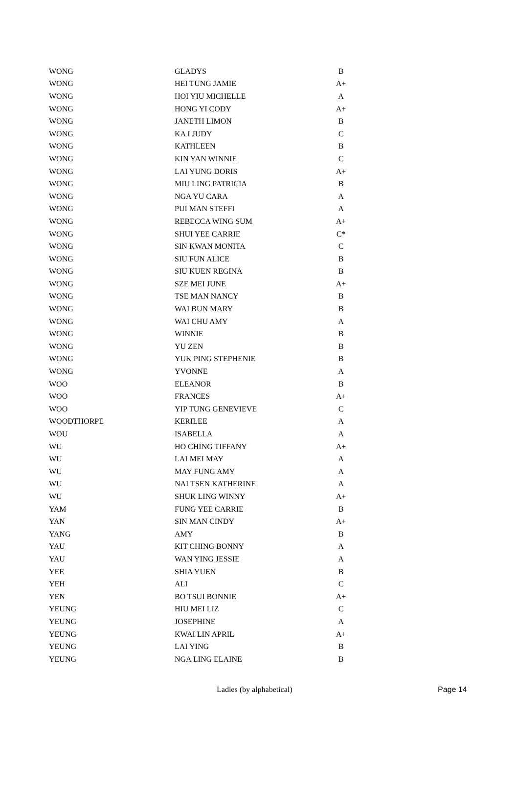| WONG | GLADYS | B |
| WONG | HEI TUNG JAMIE | A+ |
| WONG | HOI YIU MICHELLE | A |
| WONG | HONG YI CODY | A+ |
| WONG | JANETH LIMON | B |
| WONG | KA I JUDY | C |
| WONG | KATHLEEN | B |
| WONG | KIN YAN WINNIE | C |
| WONG | LAI YUNG DORIS | A+ |
| WONG | MIU LING PATRICIA | B |
| WONG | NGA YU CARA | A |
| WONG | PUI MAN STEFFI | A |
| WONG | REBECCA WING SUM | A+ |
| WONG | SHUI YEE CARRIE | C* |
| WONG | SIN KWAN MONITA | C |
| WONG | SIU FUN ALICE | B |
| WONG | SIU KUEN REGINA | B |
| WONG | SZE MEI JUNE | A+ |
| WONG | TSE MAN NANCY | B |
| WONG | WAI BUN MARY | B |
| WONG | WAI CHU AMY | A |
| WONG | WINNIE | B |
| WONG | YU ZEN | B |
| WONG | YUK PING STEPHENIE | B |
| WONG | YVONNE | A |
| WOO | ELEANOR | B |
| WOO | FRANCES | A+ |
| WOO | YIP TUNG GENEVIEVE | C |
| WOODTHORPE | KERILEE | A |
| WOU | ISABELLA | A |
| WU | HO CHING TIFFANY | A+ |
| WU | LAI MEI MAY | A |
| WU | MAY FUNG AMY | A |
| WU | NAI TSEN KATHERINE | A |
| WU | SHUK LING WINNY | A+ |
| YAM | FUNG YEE CARRIE | B |
| YAN | SIN MAN CINDY | A+ |
| YANG | AMY | B |
| YAU | KIT CHING BONNY | A |
| YAU | WAN YING JESSIE | A |
| YEE | SHIA YUEN | B |
| YEH | ALI | C |
| YEN | BO TSUI BONNIE | A+ |
| YEUNG | HIU MEI LIZ | C |
| YEUNG | JOSEPHINE | A |
| YEUNG | KWAI LIN APRIL | A+ |
| YEUNG | LAI YING | B |
| YEUNG | NGA LING ELAINE | B |
Ladies (by alphabetical) Page 14